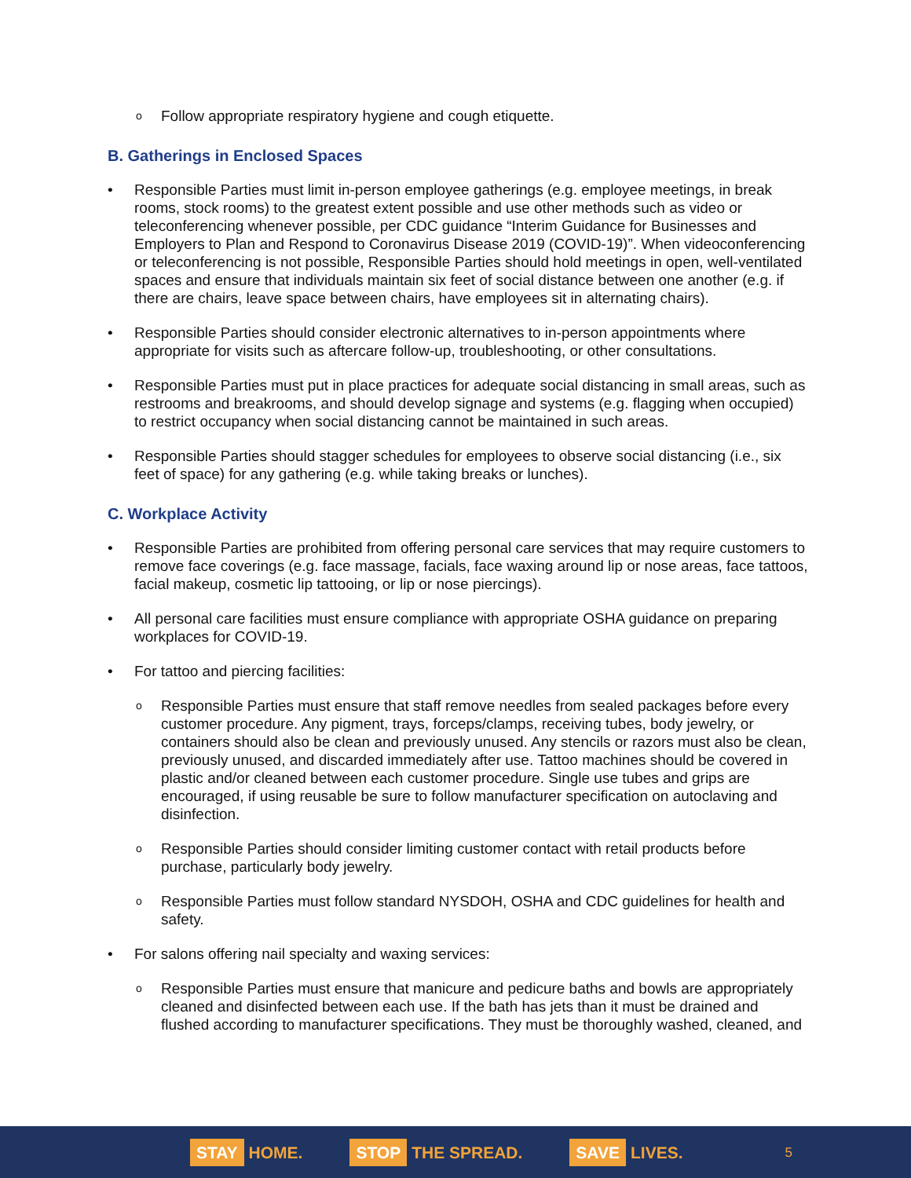Follow appropriate respiratory hygiene and cough etiquette.
B. Gatherings in Enclosed Spaces
Responsible Parties must limit in-person employee gatherings (e.g. employee meetings, in break rooms, stock rooms) to the greatest extent possible and use other methods such as video or teleconferencing whenever possible, per CDC guidance “Interim Guidance for Businesses and Employers to Plan and Respond to Coronavirus Disease 2019 (COVID-19)”. When videoconferencing or teleconferencing is not possible, Responsible Parties should hold meetings in open, well-ventilated spaces and ensure that individuals maintain six feet of social distance between one another (e.g. if there are chairs, leave space between chairs, have employees sit in alternating chairs).
Responsible Parties should consider electronic alternatives to in-person appointments where appropriate for visits such as aftercare follow-up, troubleshooting, or other consultations.
Responsible Parties must put in place practices for adequate social distancing in small areas, such as restrooms and breakrooms, and should develop signage and systems (e.g. flagging when occupied) to restrict occupancy when social distancing cannot be maintained in such areas.
Responsible Parties should stagger schedules for employees to observe social distancing (i.e., six feet of space) for any gathering (e.g. while taking breaks or lunches).
C. Workplace Activity
Responsible Parties are prohibited from offering personal care services that may require customers to remove face coverings (e.g. face massage, facials, face waxing around lip or nose areas, face tattoos, facial makeup, cosmetic lip tattooing, or lip or nose piercings).
All personal care facilities must ensure compliance with appropriate OSHA guidance on preparing workplaces for COVID-19.
For tattoo and piercing facilities:
Responsible Parties must ensure that staff remove needles from sealed packages before every customer procedure. Any pigment, trays, forceps/clamps, receiving tubes, body jewelry, or containers should also be clean and previously unused. Any stencils or razors must also be clean, previously unused, and discarded immediately after use. Tattoo machines should be covered in plastic and/or cleaned between each customer procedure. Single use tubes and grips are encouraged, if using reusable be sure to follow manufacturer specification on autoclaving and disinfection.
Responsible Parties should consider limiting customer contact with retail products before purchase, particularly body jewelry.
Responsible Parties must follow standard NYSDOH, OSHA and CDC guidelines for health and safety.
For salons offering nail specialty and waxing services:
Responsible Parties must ensure that manicure and pedicure baths and bowls are appropriately cleaned and disinfected between each use. If the bath has jets than it must be drained and flushed according to manufacturer specifications. They must be thoroughly washed, cleaned, and
STAY HOME. STOP THE SPREAD. SAVE LIVES. 5